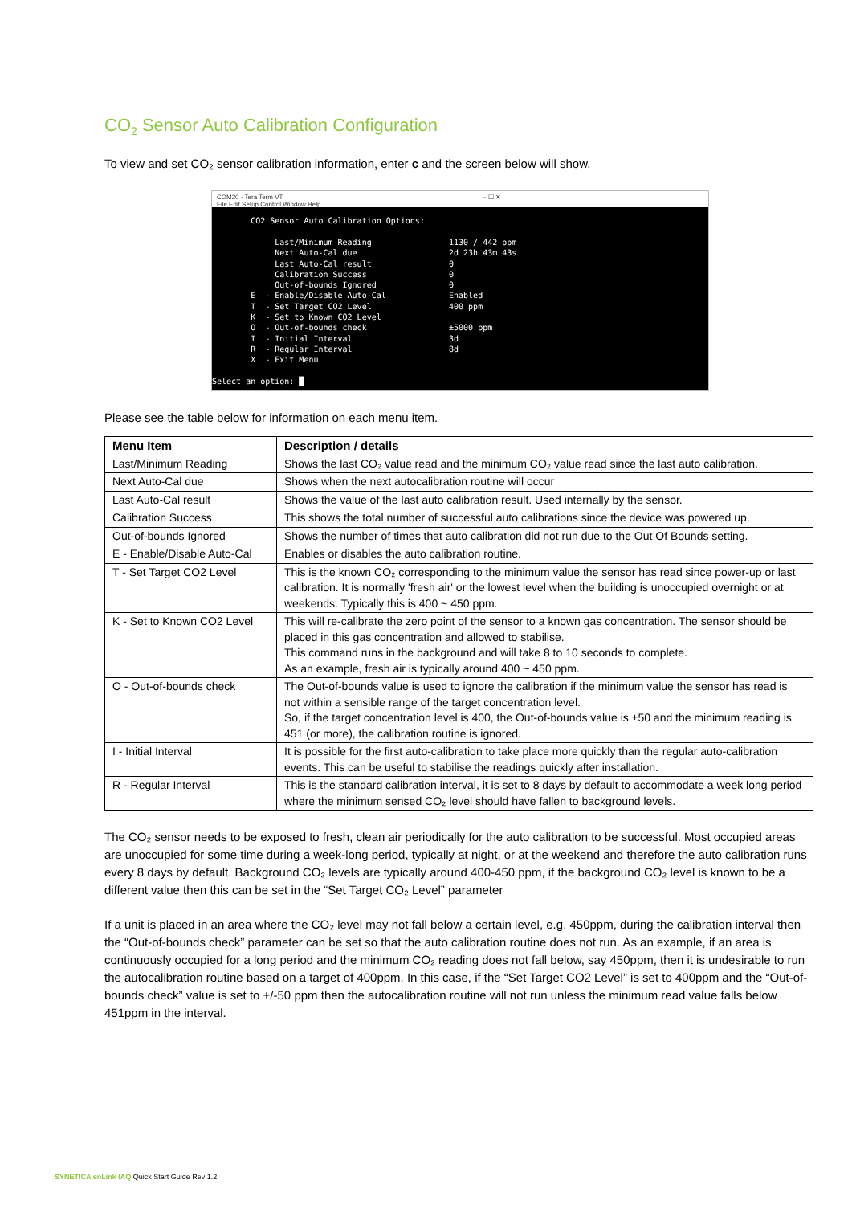CO<sub>2</sub> Sensor Auto Calibration Configuration
To view and set CO₂ sensor calibration information, enter c and the screen below will show.
COM20 - Tera Term VT – ☐ ✕
File Edit Setup Control Window Help
CO2 Sensor Auto Calibration Options: Last/Minimum Reading 1130 / 442 ppm Next Auto-Cal due 2d 23h 43m 43s Last Auto-Cal result 0 Calibration Success 0 Out-of-bounds Ignored 0 E - Enable/Disable Auto-Cal Enabled T - Set Target CO2 Level 400 ppm K - Set to Known CO2 Level O - Out-of-bounds check ±5000 ppm I - Initial Interval 3d R - Regular Interval 8d X - Exit Menu Select an option: █
Please see the table below for information on each menu item.
| Menu Item | Description / details |
| --- | --- |
| Last/Minimum Reading | Shows the last CO₂ value read and the minimum CO₂ value read since the last auto calibration. |
| Next Auto-Cal due | Shows when the next autocalibration routine will occur |
| Last Auto-Cal result | Shows the value of the last auto calibration result. Used internally by the sensor. |
| Calibration Success | This shows the total number of successful auto calibrations since the device was powered up. |
| Out-of-bounds Ignored | Shows the number of times that auto calibration did not run due to the Out Of Bounds setting. |
| E - Enable/Disable Auto-Cal | Enables or disables the auto calibration routine. |
| T - Set Target CO2 Level | This is the known CO₂ corresponding to the minimum value the sensor has read since power-up or last calibration. It is normally 'fresh air' or the lowest level when the building is unoccupied overnight or at weekends. Typically this is 400 ~ 450 ppm. |
| K - Set to Known CO2 Level | This will re-calibrate the zero point of the sensor to a known gas concentration. The sensor should be placed in this gas concentration and allowed to stabilise. This command runs in the background and will take 8 to 10 seconds to complete. As an example, fresh air is typically around 400 ~ 450 ppm. |
| O - Out-of-bounds check | The Out-of-bounds value is used to ignore the calibration if the minimum value the sensor has read is not within a sensible range of the target concentration level. So, if the target concentration level is 400, the Out-of-bounds value is ±50 and the minimum reading is 451 (or more), the calibration routine is ignored. |
| I - Initial Interval | It is possible for the first auto-calibration to take place more quickly than the regular auto-calibration events. This can be useful to stabilise the readings quickly after installation. |
| R - Regular Interval | This is the standard calibration interval, it is set to 8 days by default to accommodate a week long period where the minimum sensed CO₂ level should have fallen to background levels. |
The CO₂ sensor needs to be exposed to fresh, clean air periodically for the auto calibration to be successful. Most occupied areas are unoccupied for some time during a week-long period, typically at night, or at the weekend and therefore the auto calibration runs every 8 days by default. Background CO₂ levels are typically around 400-450 ppm, if the background CO₂ level is known to be a different value then this can be set in the “Set Target CO₂ Level” parameter
If a unit is placed in an area where the CO₂ level may not fall below a certain level, e.g. 450ppm, during the calibration interval then the “Out-of-bounds check” parameter can be set so that the auto calibration routine does not run. As an example, if an area is continuously occupied for a long period and the minimum CO₂ reading does not fall below, say 450ppm, then it is undesirable to run the autocalibration routine based on a target of 400ppm. In this case, if the “Set Target CO2 Level” is set to 400ppm and the “Out-of-bounds check” value is set to +/-50 ppm then the autocalibration routine will not run unless the minimum read value falls below 451ppm in the interval.
SYNETICA enLink IAQ Quick Start Guide Rev 1.2